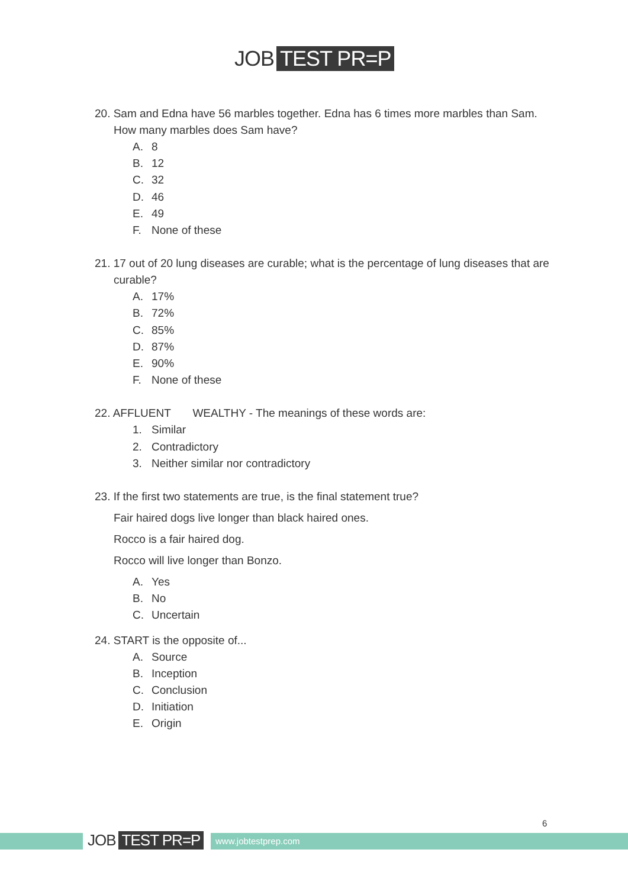JOB TEST PR=P
20. Sam and Edna have 56 marbles together. Edna has 6 times more marbles than Sam. How many marbles does Sam have?
A. 8
B. 12
C. 32
D. 46
E. 49
F. None of these
21. 17 out of 20 lung diseases are curable; what is the percentage of lung diseases that are curable?
A. 17%
B. 72%
C. 85%
D. 87%
E. 90%
F. None of these
22. AFFLUENT WEALTHY - The meanings of these words are:
1. Similar
2. Contradictory
3. Neither similar nor contradictory
23. If the first two statements are true, is the final statement true?
Fair haired dogs live longer than black haired ones.
Rocco is a fair haired dog.
Rocco will live longer than Bonzo.
A. Yes
B. No
C. Uncertain
24. START is the opposite of...
A. Source
B. Inception
C. Conclusion
D. Initiation
E. Origin
JOB TEST PR=P www.jobtestprep.com
6